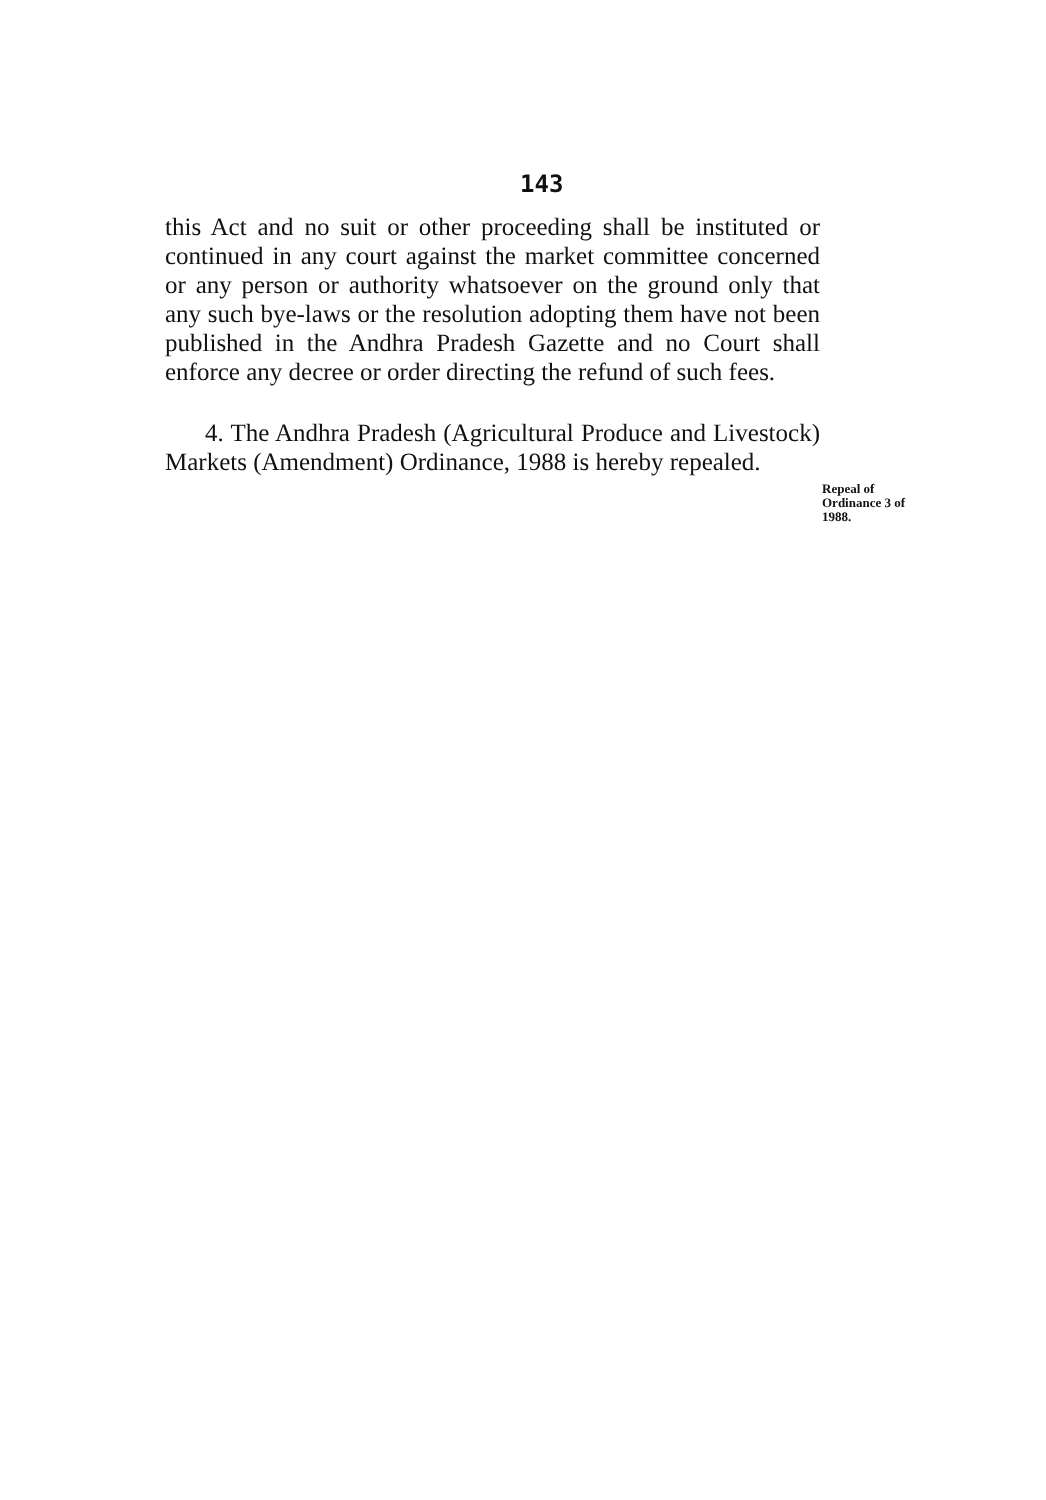143
this Act and no suit or other proceeding shall be instituted or continued in any court against the market committee concerned or any person or authority whatsoever on the ground only that any such bye-laws or the resolution adopting them have not been published in the Andhra Pradesh Gazette and no Court shall enforce any decree or order directing the refund of such fees.
4. The Andhra Pradesh (Agricultural Produce and Livestock) Markets (Amendment) Ordinance, 1988 is hereby repealed.
Repeal of Ordinance 3 of 1988.